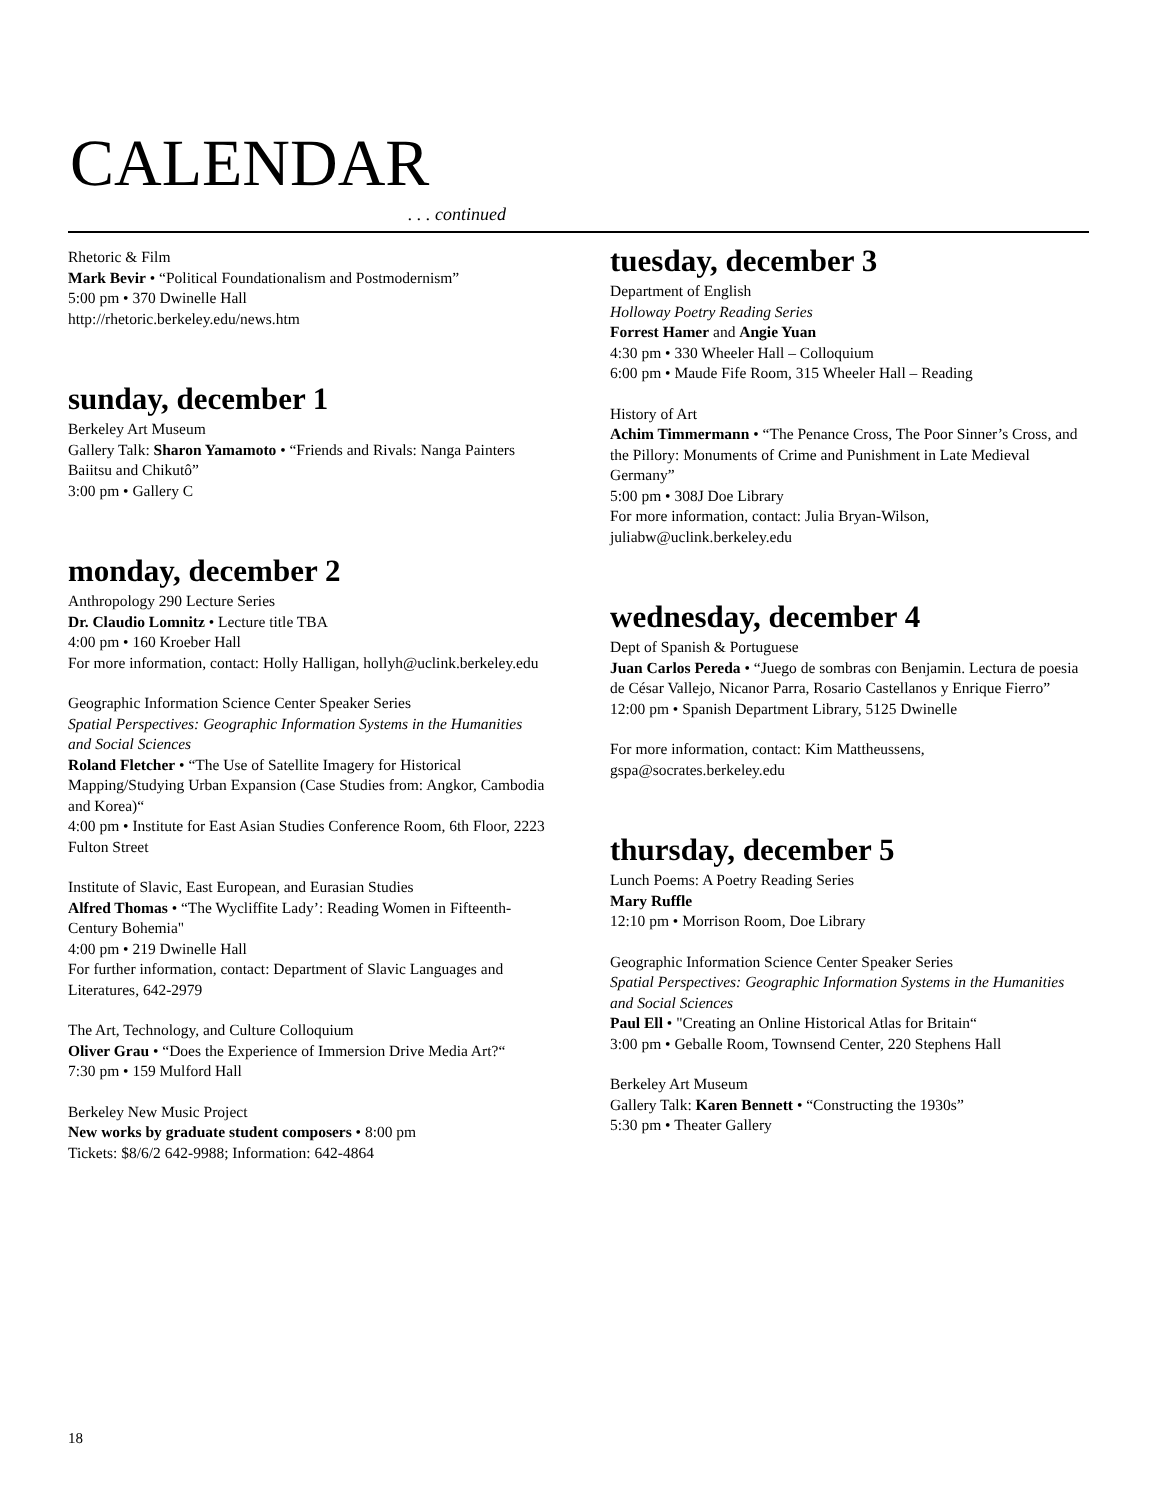CALENDAR
. . . continued
Rhetoric & Film
Mark Bevir • “Political Foundationalism and Postmodernism”
5:00 pm • 370 Dwinelle Hall
http://rhetoric.berkeley.edu/news.htm
sunday, december 1
Berkeley Art Museum
Gallery Talk: Sharon Yamamoto • “Friends and Rivals: Nanga Painters Baiitsu and Chikutô”
3:00 pm • Gallery C
monday, december 2
Anthropology 290 Lecture Series
Dr. Claudio Lomnitz • Lecture title TBA
4:00 pm • 160 Kroeber Hall
For more information, contact: Holly Halligan, hollyh@uclink.berkeley.edu
Geographic Information Science Center Speaker Series
Spatial Perspectives: Geographic Information Systems in the Humanities and Social Sciences
Roland Fletcher • “The Use of Satellite Imagery for Historical Mapping/Studying Urban Expansion (Case Studies from: Angkor, Cambodia and Korea)“
4:00 pm • Institute for East Asian Studies Conference Room, 6th Floor, 2223 Fulton Street
Institute of Slavic, East European, and Eurasian Studies
Alfred Thomas • “The Wycliffite Lady’: Reading Women in Fifteenth-Century Bohemia"
4:00 pm • 219 Dwinelle Hall
For further information, contact: Department of Slavic Languages and Literatures, 642-2979
The Art, Technology, and Culture Colloquium
Oliver Grau • “Does the Experience of Immersion Drive Media Art?“
7:30 pm • 159 Mulford Hall
Berkeley New Music Project
New works by graduate student composers • 8:00 pm
Tickets: $8/6/2 642-9988; Information: 642-4864
tuesday, december 3
Department of English
Holloway Poetry Reading Series
Forrest Hamer and Angie Yuan
4:30 pm • 330 Wheeler Hall – Colloquium
6:00 pm • Maude Fife Room, 315 Wheeler Hall – Reading
History of Art
Achim Timmermann • “The Penance Cross, The Poor Sinner’s Cross, and the Pillory: Monuments of Crime and Punishment in Late Medieval Germany”
5:00 pm • 308J Doe Library
For more information, contact: Julia Bryan-Wilson, juliabw@uclink.berkeley.edu
wednesday, december 4
Dept of Spanish & Portuguese
Juan Carlos Pereda • “Juego de sombras con Benjamin. Lectura de poesia de César Vallejo, Nicanor Parra, Rosario Castellanos y Enrique Fierro”
12:00 pm • Spanish Department Library, 5125 Dwinelle
For more information, contact: Kim Mattheussens, gspa@socrates.berkeley.edu
thursday, december 5
Lunch Poems: A Poetry Reading Series
Mary Ruffle
12:10 pm • Morrison Room, Doe Library
Geographic Information Science Center Speaker Series
Spatial Perspectives: Geographic Information Systems in the Humanities and Social Sciences
Paul Ell • "Creating an Online Historical Atlas for Britain“
3:00 pm • Geballe Room, Townsend Center, 220 Stephens Hall
Berkeley Art Museum
Gallery Talk: Karen Bennett • “Constructing the 1930s”
5:30 pm • Theater Gallery
18